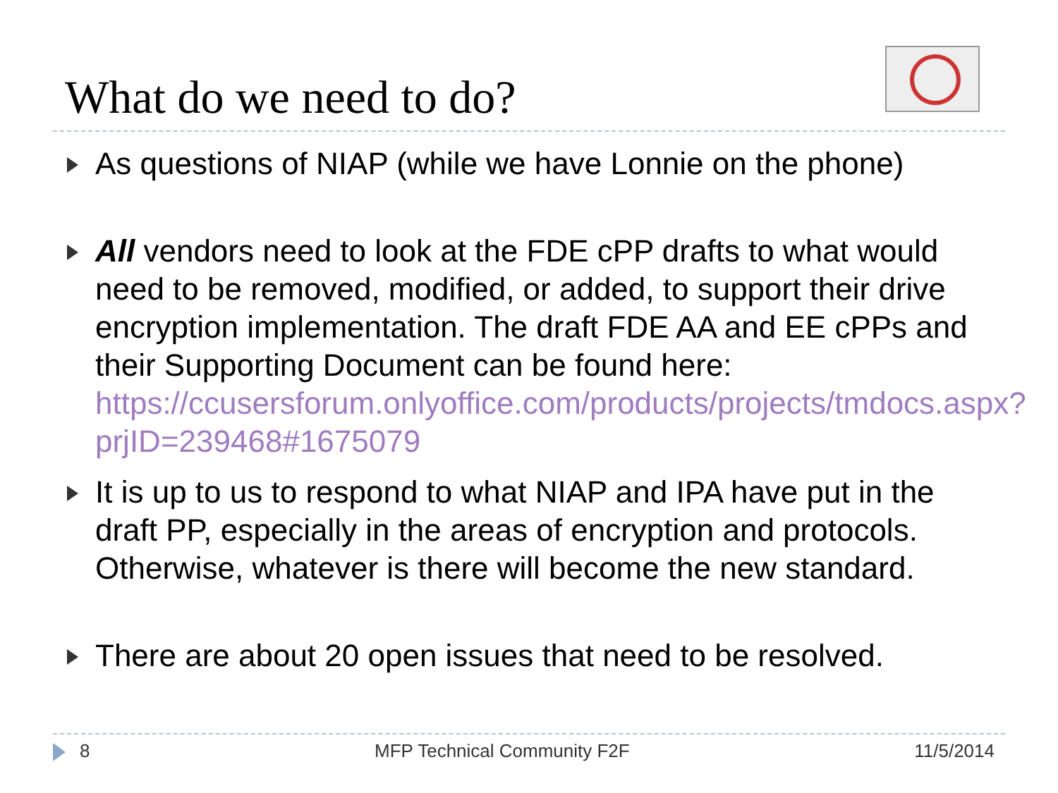What do we need to do?
As questions of NIAP (while we have Lonnie on the phone)
All vendors need to look at the FDE cPP drafts to what would need to be removed, modified, or added, to support their drive encryption implementation. The draft FDE AA and EE cPPs and their Supporting Document can be found here: https://ccusersforum.onlyoffice.com/products/projects/tmdocs.aspx?prjID=239468#1675079
It is up to us to respond to what NIAP and IPA have put in the draft PP, especially in the areas of encryption and protocols. Otherwise, whatever is there will become the new standard.
There are about 20 open issues that need to be resolved.
8 MFP Technical Community F2F 11/5/2014